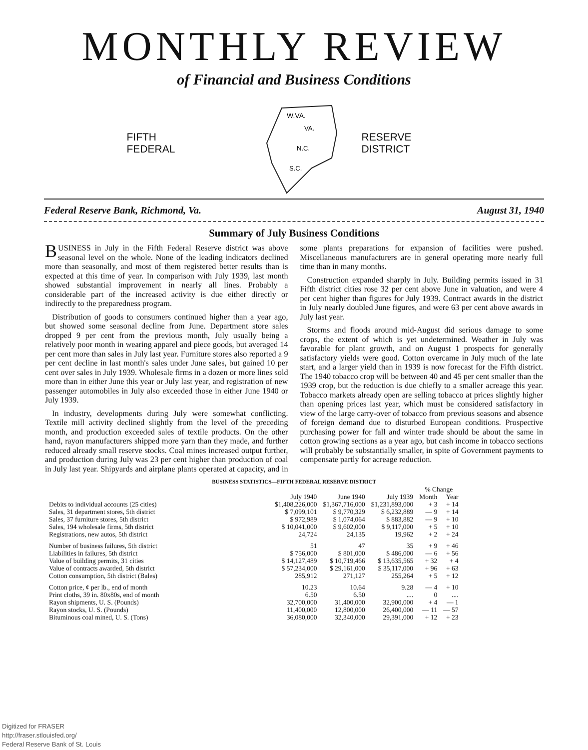MONTHLY REVIEW
of Financial and Business Conditions
FIFTH
FEDERAL
W.VA.
VA.
N.C.
S.C.
RESERVE
DISTRICT
Federal Reserve Bank, Richmond, Va. August 31, 1940
Summary of July Business Conditions
BUSINESS in July in the Fifth Federal Reserve district was above seasonal level on the whole. None of the leading indicators declined more than seasonally, and most of them registered better results than is expected at this time of year. In comparison with July 1939, last month showed substantial improvement in nearly all lines. Probably a considerable part of the increased activity is due either directly or indirectly to the preparedness program.
Distribution of goods to consumers continued higher than a year ago, but showed some seasonal decline from June. Department store sales dropped 9 per cent from the previous month, July usually being a relatively poor month in wearing apparel and piece goods, but averaged 14 per cent more than sales in July last year. Furniture stores also reported a 9 per cent decline in last month's sales under June sales, but gained 10 per cent over sales in July 1939. Wholesale firms in a dozen or more lines sold more than in either June this year or July last year, and registration of new passenger automobiles in July also exceeded those in either June 1940 or July 1939.
In industry, developments during July were somewhat conflicting. Textile mill activity declined slightly from the level of the preceding month, and production exceeded sales of textile products. On the other hand, rayon manufacturers shipped more yarn than they made, and further reduced already small reserve stocks. Coal mines increased output further, and production during July was 23 per cent higher than production of coal in July last year. Shipyards and airplane plants operated at capacity, and in some plants preparations for expansion of facilities were pushed. Miscellaneous manufacturers are in general operating more nearly full time than in many months.
Construction expanded sharply in July. Building permits issued in 31 Fifth district cities rose 32 per cent above June in valuation, and were 4 per cent higher than figures for July 1939. Contract awards in the district in July nearly doubled June figures, and were 63 per cent above awards in July last year.
Storms and floods around mid-August did serious damage to some crops, the extent of which is yet undetermined. Weather in July was favorable for plant growth, and on August 1 prospects for generally satisfactory yields were good. Cotton overcame in July much of the late start, and a larger yield than in 1939 is now forecast for the Fifth district. The 1940 tobacco crop will be between 40 and 45 per cent smaller than the 1939 crop, but the reduction is due chiefly to a smaller acreage this year. Tobacco markets already open are selling tobacco at prices slightly higher than opening prices last year, which must be considered satisfactory in view of the large carry-over of tobacco from previous seasons and absence of foreign demand due to disturbed European conditions. Prospective purchasing power for fall and winter trade should be about the same in cotton growing sections as a year ago, but cash income in tobacco sections will probably be substantially smaller, in spite of Government payments to compensate partly for acreage reduction.
BUSINESS STATISTICS—FIFTH FEDERAL RESERVE DISTRICT
| | July 1940 | June 1940 | July 1939 | % Change | |
| --- | --- | --- | --- | --- | --- |
| | | | | Month | Year |
| Debits to individual accounts (25 cities) | $1,408,226,000 | $1,367,716,000 | $1,231,893,000 | + 3 | + 14 |
| Sales, 31 department stores, 5th district | $ 7,099,101 | $ 9,770,329 | $ 6,232,889 | — 9 | + 14 |
| Sales, 37 furniture stores, 5th district | $ 972,989 | $ 1,074,064 | $ 883,882 | — 9 | + 10 |
| Sales, 194 wholesale firms, 5th district | $ 10,041,000 | $ 9,602,000 | $ 9,117,000 | + 5 | + 10 |
| Registrations, new autos, 5th district | 24,724 | 24,135 | 19,962 | + 2 | + 24 |
| Number of business failures, 5th district | 51 | 47 | 35 | + 9 | + 46 |
| Liabilities in failures, 5th district | $ 756,000 | $ 801,000 | $ 486,000 | — 6 | + 56 |
| Value of building permits, 31 cities | $ 14,127,489 | $ 10,719,466 | $ 13,635,565 | + 32 | + 4 |
| Value of contracts awarded, 5th district | $ 57,234,000 | $ 29,161,000 | $ 35,117,000 | + 96 | + 63 |
| Cotton consumption, 5th district (Bales) | 285,912 | 271,127 | 255,264 | + 5 | + 12 |
| Cotton price, ¢ per lb., end of month | 10.23 | 10.64 | 9.28 | — 4 | + 10 |
| Print cloths, 39 in. 80x80s, end of month | 6.50 | 6.50 | .... | 0 | .... |
| Rayon shipments, U. S. (Pounds) | 32,700,000 | 31,400,000 | 32,900,000 | + 4 | — 1 |
| Rayon stocks, U. S. (Pounds) | 11,400,000 | 12,800,000 | 26,400,000 | — 11 | — 57 |
| Bituminous coal mined, U. S. (Tons) | 36,080,000 | 32,340,000 | 29,391,000 | + 12 | + 23 |
Digitized for FRASER
http://fraser.stlouisfed.org/
Federal Reserve Bank of St. Louis